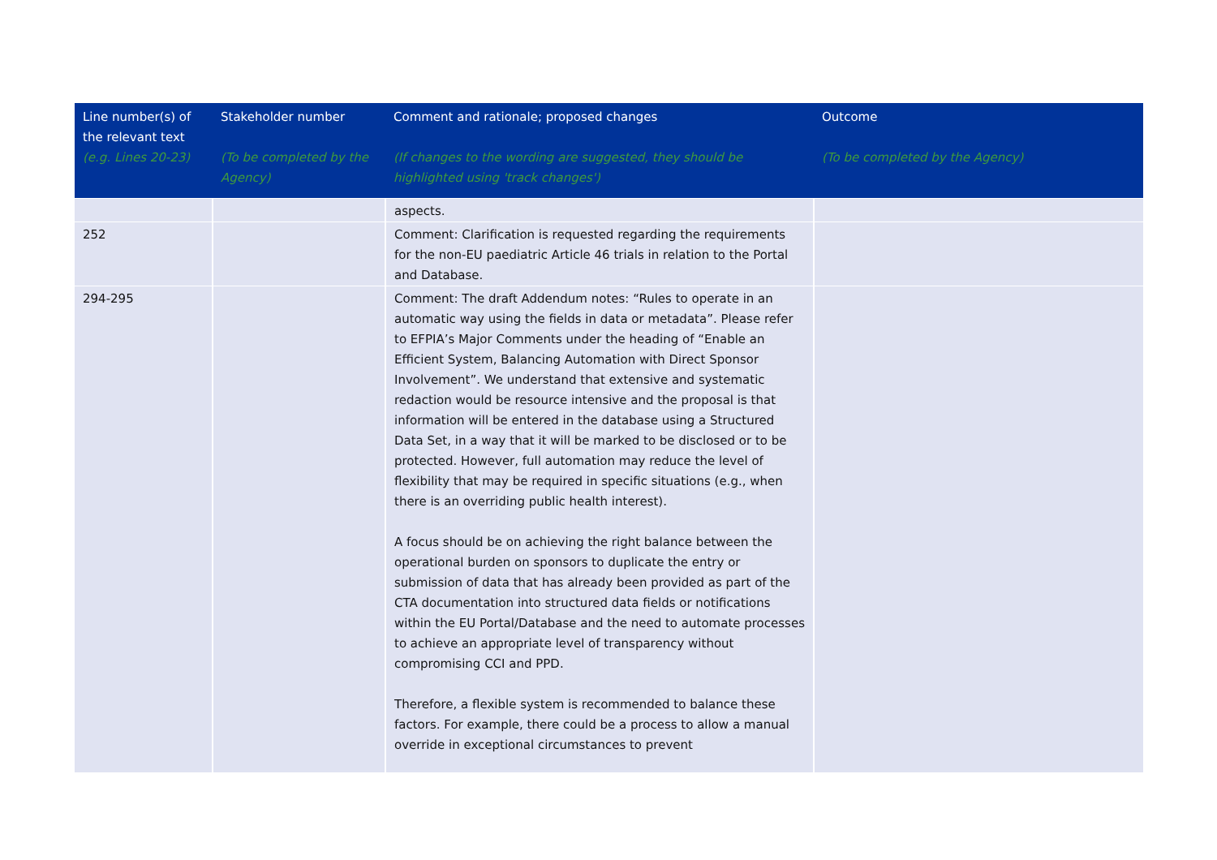| Line number(s) of the relevant text (e.g. Lines 20-23) | Stakeholder number (To be completed by the Agency) | Comment and rationale; proposed changes (If changes to the wording are suggested, they should be highlighted using 'track changes') | Outcome (To be completed by the Agency) |
| --- | --- | --- | --- |
| | | aspects. | |
| 252 | | Comment: Clarification is requested regarding the requirements for the non-EU paediatric Article 46 trials in relation to the Portal and Database. | |
| 294-295 | | Comment: The draft Addendum notes: “Rules to operate in an automatic way using the fields in data or metadata”. Please refer to EFPIA’s Major Comments under the heading of “Enable an Efficient System, Balancing Automation with Direct Sponsor Involvement”. We understand that extensive and systematic redaction would be resource intensive and the proposal is that information will be entered in the database using a Structured Data Set, in a way that it will be marked to be disclosed or to be protected. However, full automation may reduce the level of flexibility that may be required in specific situations (e.g., when there is an overriding public health interest). A focus should be on achieving the right balance between the operational burden on sponsors to duplicate the entry or submission of data that has already been provided as part of the CTA documentation into structured data fields or notifications within the EU Portal/Database and the need to automate processes to achieve an appropriate level of transparency without compromising CCI and PPD. Therefore, a flexible system is recommended to balance these factors. For example, there could be a process to allow a manual override in exceptional circumstances to prevent | |